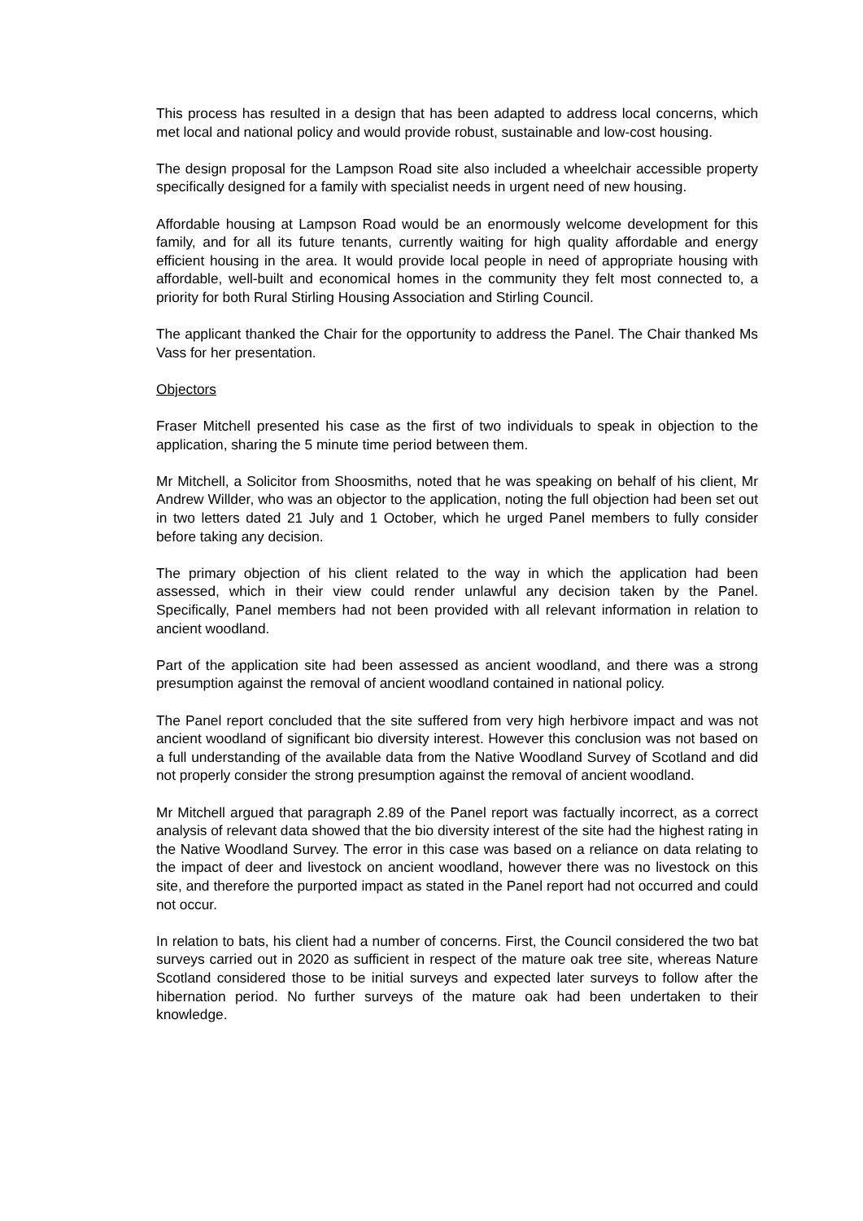This process has resulted in a design that has been adapted to address local concerns, which met local and national policy and would provide robust, sustainable and low-cost housing.
The design proposal for the Lampson Road site also included a wheelchair accessible property specifically designed for a family with specialist needs in urgent need of new housing.
Affordable housing at Lampson Road would be an enormously welcome development for this family, and for all its future tenants, currently waiting for high quality affordable and energy efficient housing in the area. It would provide local people in need of appropriate housing with affordable, well-built and economical homes in the community they felt most connected to, a priority for both Rural Stirling Housing Association and Stirling Council.
The applicant thanked the Chair for the opportunity to address the Panel. The Chair thanked Ms Vass for her presentation.
Objectors
Fraser Mitchell presented his case as the first of two individuals to speak in objection to the application, sharing the 5 minute time period between them.
Mr Mitchell, a Solicitor from Shoosmiths, noted that he was speaking on behalf of his client, Mr Andrew Willder, who was an objector to the application, noting the full objection had been set out in two letters dated 21 July and 1 October, which he urged Panel members to fully consider before taking any decision.
The primary objection of his client related to the way in which the application had been assessed, which in their view could render unlawful any decision taken by the Panel. Specifically, Panel members had not been provided with all relevant information in relation to ancient woodland.
Part of the application site had been assessed as ancient woodland, and there was a strong presumption against the removal of ancient woodland contained in national policy.
The Panel report concluded that the site suffered from very high herbivore impact and was not ancient woodland of significant bio diversity interest. However this conclusion was not based on a full understanding of the available data from the Native Woodland Survey of Scotland and did not properly consider the strong presumption against the removal of ancient woodland.
Mr Mitchell argued that paragraph 2.89 of the Panel report was factually incorrect, as a correct analysis of relevant data showed that the bio diversity interest of the site had the highest rating in the Native Woodland Survey. The error in this case was based on a reliance on data relating to the impact of deer and livestock on ancient woodland, however there was no livestock on this site, and therefore the purported impact as stated in the Panel report had not occurred and could not occur.
In relation to bats, his client had a number of concerns. First, the Council considered the two bat surveys carried out in 2020 as sufficient in respect of the mature oak tree site, whereas Nature Scotland considered those to be initial surveys and expected later surveys to follow after the hibernation period. No further surveys of the mature oak had been undertaken to their knowledge.